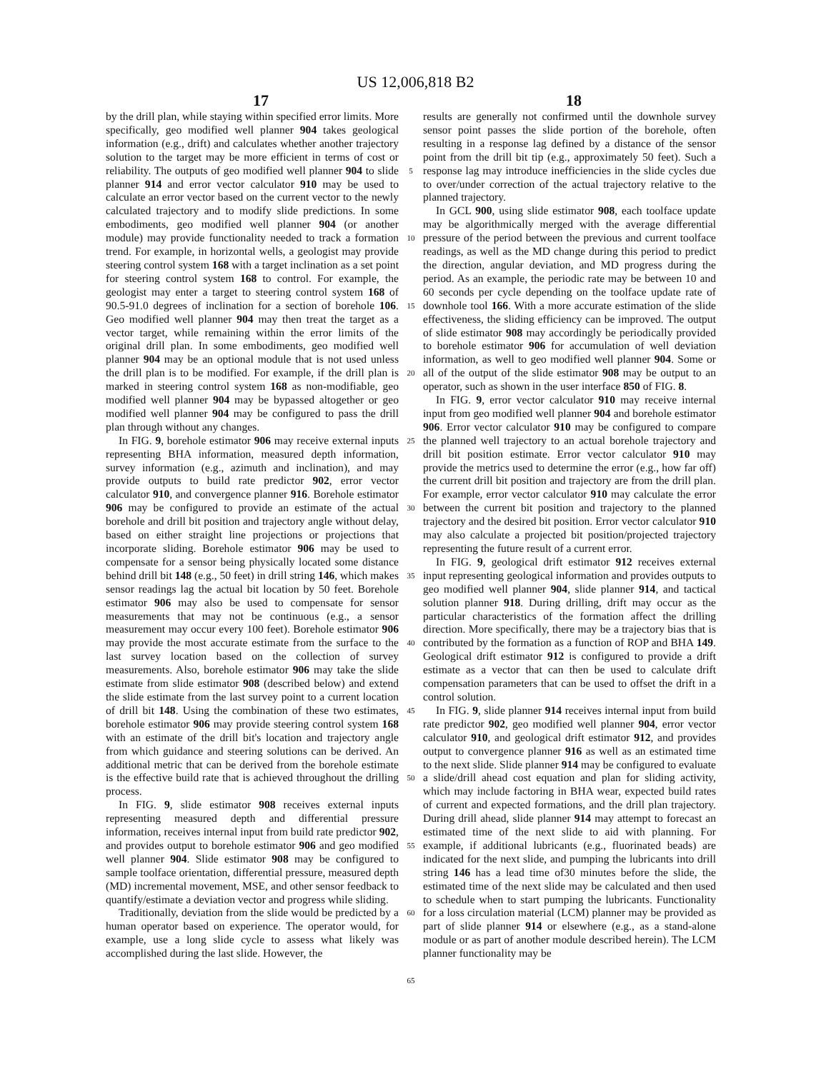US 12,006,818 B2
17 18
by the drill plan, while staying within specified error limits. More specifically, geo modified well planner 904 takes geological information (e.g., drift) and calculates whether another trajectory solution to the target may be more efficient in terms of cost or reliability. The outputs of geo modified well planner 904 to slide planner 914 and error vector calculator 910 may be used to calculate an error vector based on the current vector to the newly calculated trajectory and to modify slide predictions. In some embodiments, geo modified well planner 904 (or another module) may provide functionality needed to track a formation trend. For example, in horizontal wells, a geologist may provide steering control system 168 with a target inclination as a set point for steering control system 168 to control. For example, the geologist may enter a target to steering control system 168 of 90.5-91.0 degrees of inclination for a section of borehole 106. Geo modified well planner 904 may then treat the target as a vector target, while remaining within the error limits of the original drill plan. In some embodiments, geo modified well planner 904 may be an optional module that is not used unless the drill plan is to be modified. For example, if the drill plan is marked in steering control system 168 as non-modifiable, geo modified well planner 904 may be bypassed altogether or geo modified well planner 904 may be configured to pass the drill plan through without any changes.
In FIG. 9, borehole estimator 906 may receive external inputs representing BHA information, measured depth information, survey information (e.g., azimuth and inclination), and may provide outputs to build rate predictor 902, error vector calculator 910, and convergence planner 916. Borehole estimator 906 may be configured to provide an estimate of the actual borehole and drill bit position and trajectory angle without delay, based on either straight line projections or projections that incorporate sliding. Borehole estimator 906 may be used to compensate for a sensor being physically located some distance behind drill bit 148 (e.g., 50 feet) in drill string 146, which makes sensor readings lag the actual bit location by 50 feet. Borehole estimator 906 may also be used to compensate for sensor measurements that may not be continuous (e.g., a sensor measurement may occur every 100 feet). Borehole estimator 906 may provide the most accurate estimate from the surface to the last survey location based on the collection of survey measurements. Also, borehole estimator 906 may take the slide estimate from slide estimator 908 (described below) and extend the slide estimate from the last survey point to a current location of drill bit 148. Using the combination of these two estimates, borehole estimator 906 may provide steering control system 168 with an estimate of the drill bit's location and trajectory angle from which guidance and steering solutions can be derived. An additional metric that can be derived from the borehole estimate is the effective build rate that is achieved throughout the drilling process.
In FIG. 9, slide estimator 908 receives external inputs representing measured depth and differential pressure information, receives internal input from build rate predictor 902, and provides output to borehole estimator 906 and geo modified well planner 904. Slide estimator 908 may be configured to sample toolface orientation, differential pressure, measured depth (MD) incremental movement, MSE, and other sensor feedback to quantify/estimate a deviation vector and progress while sliding.
Traditionally, deviation from the slide would be predicted by a human operator based on experience. The operator would, for example, use a long slide cycle to assess what likely was accomplished during the last slide. However, the
5
10
15
20
25
30
35
40
45
50
55
60
65
results are generally not confirmed until the downhole survey sensor point passes the slide portion of the borehole, often resulting in a response lag defined by a distance of the sensor point from the drill bit tip (e.g., approximately 50 feet). Such a response lag may introduce inefficiencies in the slide cycles due to over/under correction of the actual trajectory relative to the planned trajectory.
In GCL 900, using slide estimator 908, each toolface update may be algorithmically merged with the average differential pressure of the period between the previous and current toolface readings, as well as the MD change during this period to predict the direction, angular deviation, and MD progress during the period. As an example, the periodic rate may be between 10 and 60 seconds per cycle depending on the toolface update rate of downhole tool 166. With a more accurate estimation of the slide effectiveness, the sliding efficiency can be improved. The output of slide estimator 908 may accordingly be periodically provided to borehole estimator 906 for accumulation of well deviation information, as well to geo modified well planner 904. Some or all of the output of the slide estimator 908 may be output to an operator, such as shown in the user interface 850 of FIG. 8.
In FIG. 9, error vector calculator 910 may receive internal input from geo modified well planner 904 and borehole estimator 906. Error vector calculator 910 may be configured to compare the planned well trajectory to an actual borehole trajectory and drill bit position estimate. Error vector calculator 910 may provide the metrics used to determine the error (e.g., how far off) the current drill bit position and trajectory are from the drill plan. For example, error vector calculator 910 may calculate the error between the current bit position and trajectory to the planned trajectory and the desired bit position. Error vector calculator 910 may also calculate a projected bit position/projected trajectory representing the future result of a current error.
In FIG. 9, geological drift estimator 912 receives external input representing geological information and provides outputs to geo modified well planner 904, slide planner 914, and tactical solution planner 918. During drilling, drift may occur as the particular characteristics of the formation affect the drilling direction. More specifically, there may be a trajectory bias that is contributed by the formation as a function of ROP and BHA 149. Geological drift estimator 912 is configured to provide a drift estimate as a vector that can then be used to calculate drift compensation parameters that can be used to offset the drift in a control solution.
In FIG. 9, slide planner 914 receives internal input from build rate predictor 902, geo modified well planner 904, error vector calculator 910, and geological drift estimator 912, and provides output to convergence planner 916 as well as an estimated time to the next slide. Slide planner 914 may be configured to evaluate a slide/drill ahead cost equation and plan for sliding activity, which may include factoring in BHA wear, expected build rates of current and expected formations, and the drill plan trajectory. During drill ahead, slide planner 914 may attempt to forecast an estimated time of the next slide to aid with planning. For example, if additional lubricants (e.g., fluorinated beads) are indicated for the next slide, and pumping the lubricants into drill string 146 has a lead time of30 minutes before the slide, the estimated time of the next slide may be calculated and then used to schedule when to start pumping the lubricants. Functionality for a loss circulation material (LCM) planner may be provided as part of slide planner 914 or elsewhere (e.g., as a stand-alone module or as part of another module described herein). The LCM planner functionality may be